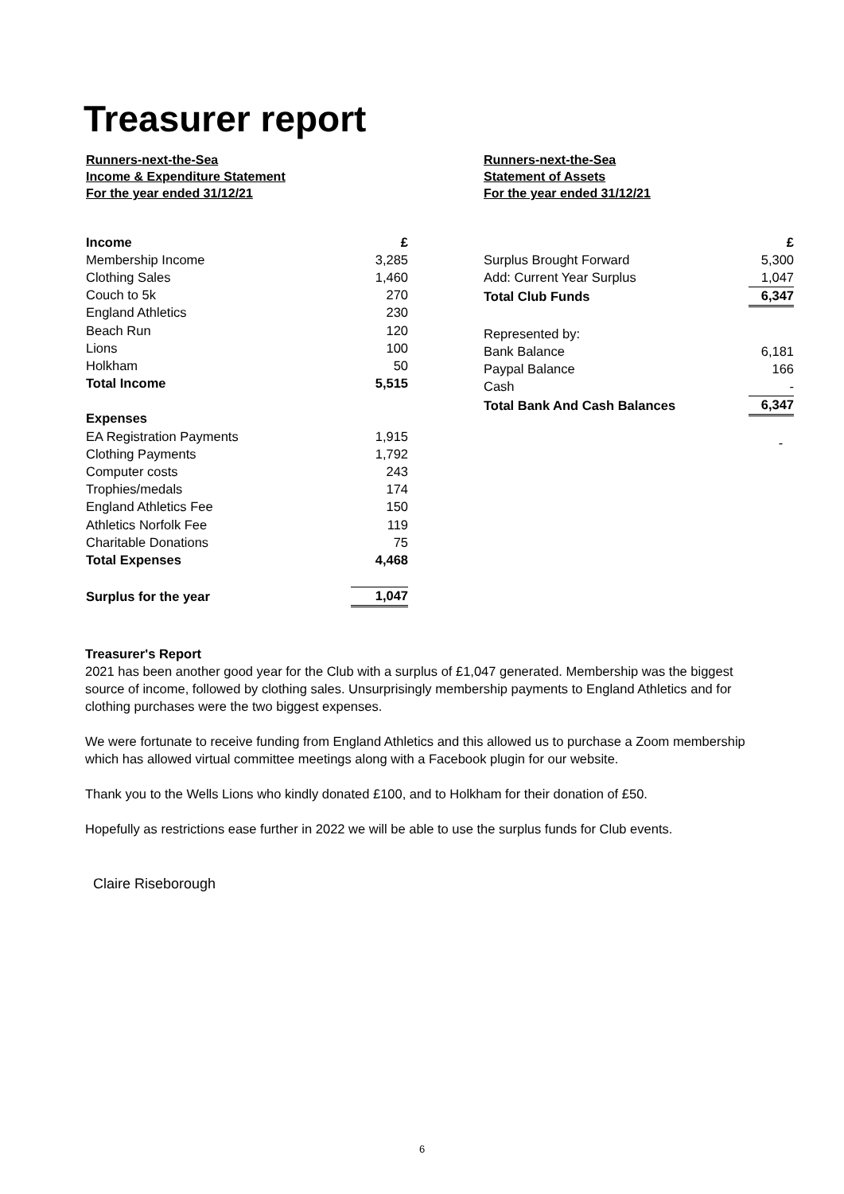Treasurer report
Runners-next-the-Sea
Income & Expenditure Statement
For the year ended 31/12/21
| Income | £ |
| Membership Income | 3,285 |
| Clothing Sales | 1,460 |
| Couch to 5k | 270 |
| England Athletics | 230 |
| Beach Run | 120 |
| Lions | 100 |
| Holkham | 50 |
| Total Income | 5,515 |
| Expenses | |
| EA Registration Payments | 1,915 |
| Clothing Payments | 1,792 |
| Computer costs | 243 |
| Trophies/medals | 174 |
| England Athletics Fee | 150 |
| Athletics Norfolk Fee | 119 |
| Charitable Donations | 75 |
| Total Expenses | 4,468 |
| Surplus for the year | 1,047 |
Runners-next-the-Sea
Statement of Assets
For the year ended 31/12/21
| | £ |
| Surplus Brought Forward | 5,300 |
| Add: Current Year Surplus | 1,047 |
| Total Club Funds | 6,347 |
| Represented by: | |
| Bank Balance | 6,181 |
| Paypal Balance | 166 |
| Cash | - |
| Total Bank And Cash Balances | 6,347 |
| | - |
Treasurer's Report
2021 has been another good year for the Club with a surplus of £1,047 generated. Membership was the biggest source of income, followed by clothing sales. Unsurprisingly membership payments to England Athletics and for clothing purchases were the two biggest expenses.
We were fortunate to receive funding from England Athletics and this allowed us to purchase a Zoom membership which has allowed virtual committee meetings along with a Facebook plugin for our website.
Thank you to the Wells Lions who kindly donated £100, and to Holkham for their donation of £50.
Hopefully as restrictions ease further in 2022 we will be able to use the surplus funds for Club events.
Claire Riseborough
6